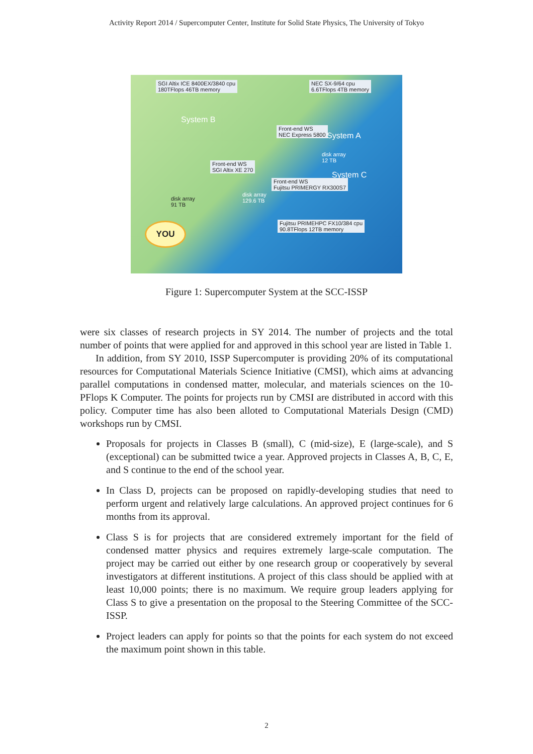Activity Report 2014 / Supercomputer Center, Institute for Solid State Physics, The University of Tokyo
SGI Altix ICE 8400EX/3840 cpu
180TFlops 46TB memory
NEC SX-9/64 cpu
6.6TFlops 4TB memory
Front-end WS
NEC Express 5800
System A
System B
disk array
12 TB
System C
Front-end WS
SGI Altix XE 270
Front-end WS
Fujitsu PRIMERGY RX300S7
disk array
91 TB
disk array
129.6 TB
Fujitsu PRIMEHPC FX10/384 cpu
90.8TFlops 12TB memory
YOU
Figure 1: Supercomputer System at the SCC-ISSP
were six classes of research projects in SY 2014. The number of projects and the total number of points that were applied for and approved in this school year are listed in Table 1.
In addition, from SY 2010, ISSP Supercomputer is providing 20% of its computational resources for Computational Materials Science Initiative (CMSI), which aims at advancing parallel computations in condensed matter, molecular, and materials sciences on the 10-PFlops K Computer. The points for projects run by CMSI are distributed in accord with this policy. Computer time has also been alloted to Computational Materials Design (CMD) workshops run by CMSI.
Proposals for projects in Classes B (small), C (mid-size), E (large-scale), and S (exceptional) can be submitted twice a year. Approved projects in Classes A, B, C, E, and S continue to the end of the school year.
In Class D, projects can be proposed on rapidly-developing studies that need to perform urgent and relatively large calculations. An approved project continues for 6 months from its approval.
Class S is for projects that are considered extremely important for the field of condensed matter physics and requires extremely large-scale computation. The project may be carried out either by one research group or cooperatively by several investigators at different institutions. A project of this class should be applied with at least 10,000 points; there is no maximum. We require group leaders applying for Class S to give a presentation on the proposal to the Steering Committee of the SCC-ISSP.
Project leaders can apply for points so that the points for each system do not exceed the maximum point shown in this table.
2